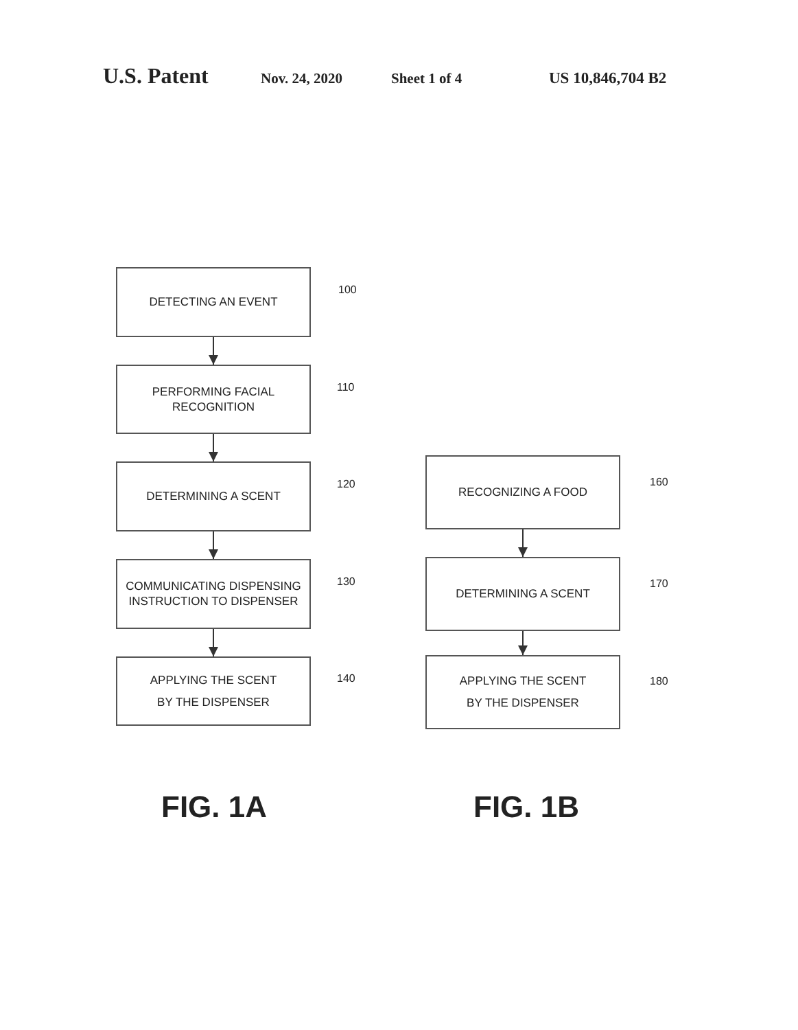U.S. Patent Nov. 24, 2020 Sheet 1 of 4 US 10,846,704 B2
DETECTING AN EVENT
100
PERFORMING FACIAL
RECOGNITION
110
DETERMINING A SCENT
120
COMMUNICATING DISPENSING
INSTRUCTION TO DISPENSER
130
APPLYING THE SCENT
BY THE DISPENSER
140
RECOGNIZING A FOOD
160
DETERMINING A SCENT
170
APPLYING THE SCENT
BY THE DISPENSER
180
FIG. 1A FIG. 1B